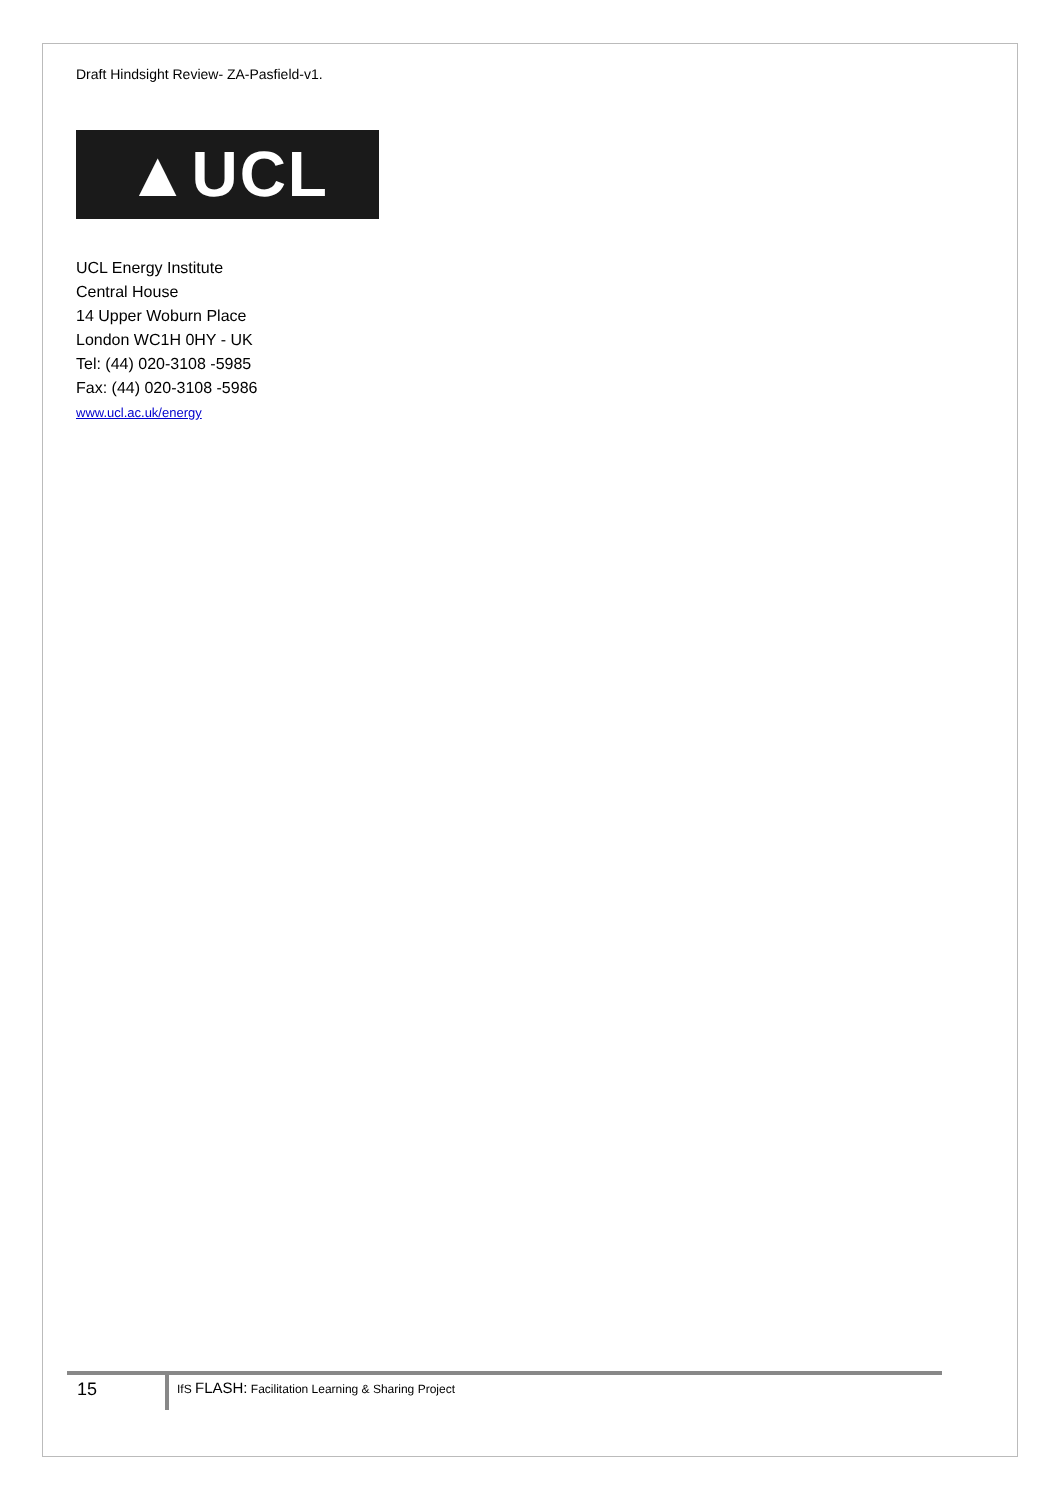Draft Hindsight Review- ZA-Pasfield-v1.
▲UCL
UCL Energy Institute
Central House
14 Upper Woburn Place
London WC1H 0HY - UK
Tel: (44) 020-3108 -5985
Fax: (44) 020-3108 -5986
www.ucl.ac.uk/energy
15
IfS FLASH: Facilitation Learning & Sharing Project